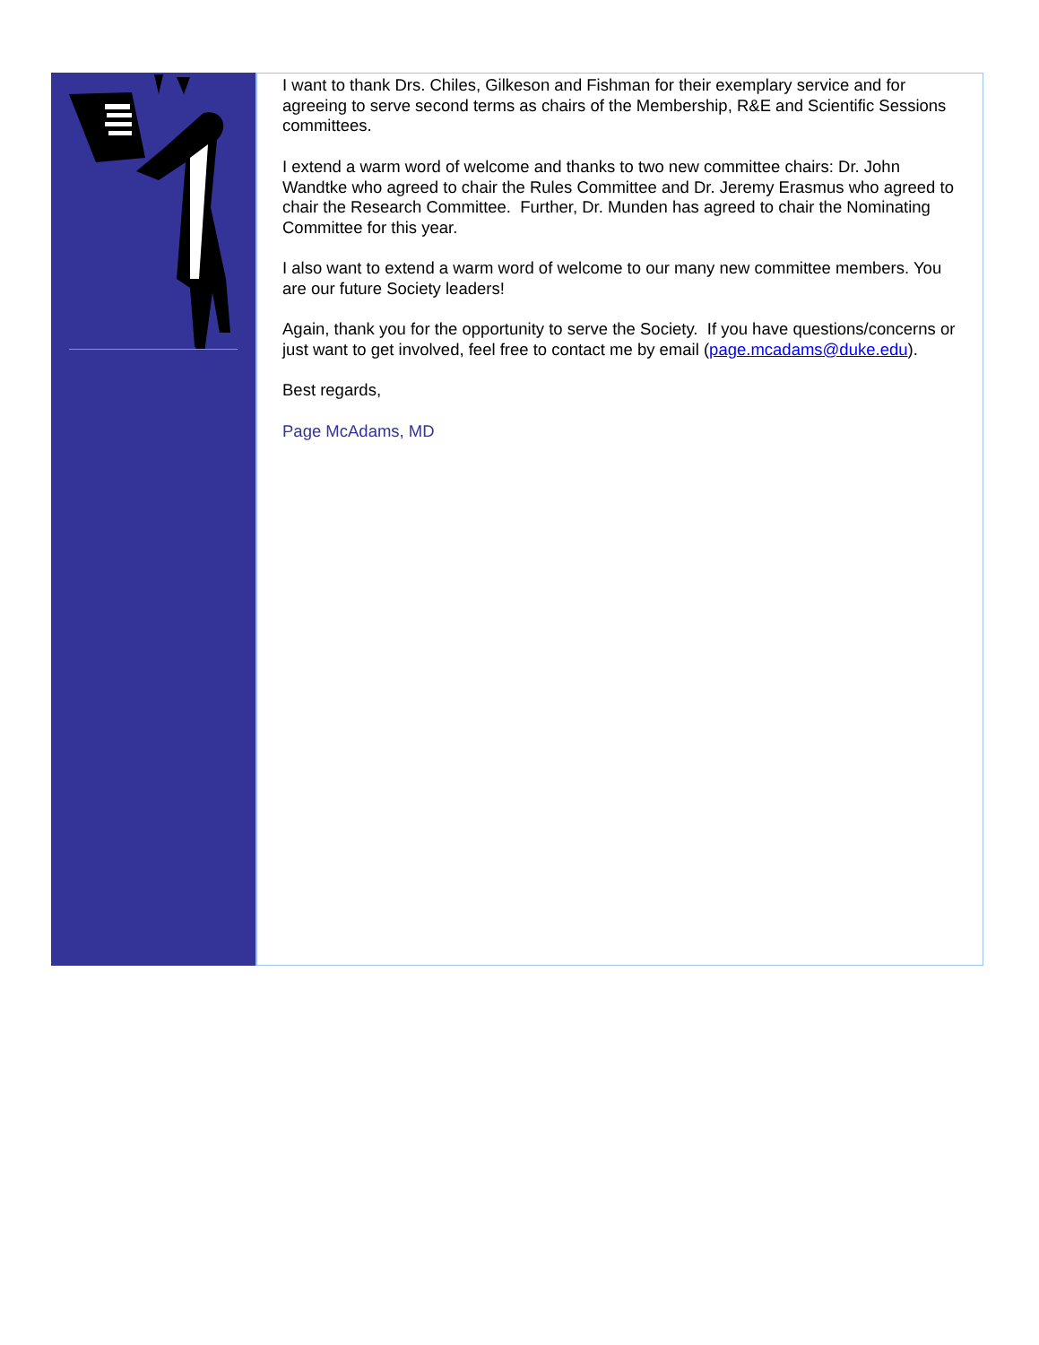I want to thank Drs. Chiles, Gilkeson and Fishman for their exemplary service and for agreeing to serve second terms as chairs of the Membership, R&E and Scientific Sessions committees.
I extend a warm word of welcome and thanks to two new committee chairs: Dr. John Wandtke who agreed to chair the Rules Committee and Dr. Jeremy Erasmus who agreed to chair the Research Committee. Further, Dr. Munden has agreed to chair the Nominating Committee for this year.
I also want to extend a warm word of welcome to our many new committee members. You are our future Society leaders!
Again, thank you for the opportunity to serve the Society. If you have questions/concerns or just want to get involved, feel free to contact me by email (page.mcadams@duke.edu).
Best regards,
Page McAdams, MD